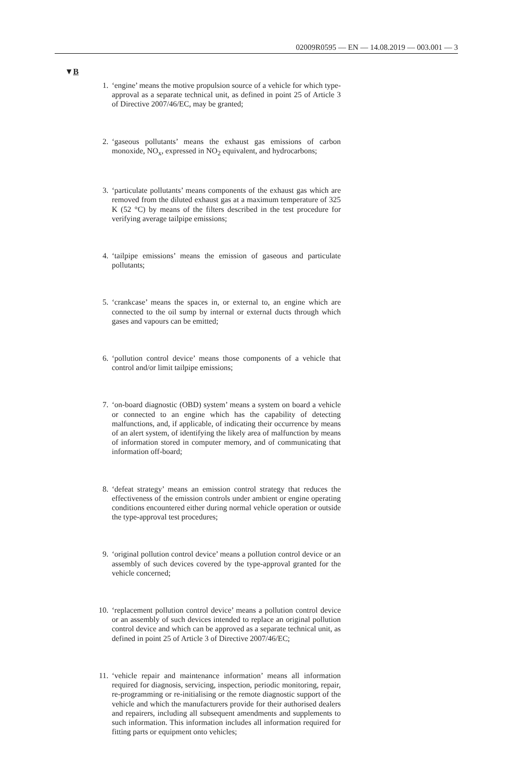02009R0595 — EN — 14.08.2019 — 003.001 — 3
▼B
1. ‘engine’ means the motive propulsion source of a vehicle for which type-approval as a separate technical unit, as defined in point 25 of Article 3 of Directive 2007/46/EC, may be granted;
2. ‘gaseous pollutants’ means the exhaust gas emissions of carbon monoxide, NO<sub>x</sub>, expressed in NO<sub>2</sub> equivalent, and hydrocarbons;
3. ‘particulate pollutants’ means components of the exhaust gas which are removed from the diluted exhaust gas at a maximum temperature of 325 K (52 °C) by means of the filters described in the test procedure for verifying average tailpipe emissions;
4. ‘tailpipe emissions’ means the emission of gaseous and particulate pollutants;
5. ‘crankcase’ means the spaces in, or external to, an engine which are connected to the oil sump by internal or external ducts through which gases and vapours can be emitted;
6. ‘pollution control device’ means those components of a vehicle that control and/or limit tailpipe emissions;
7. ‘on-board diagnostic (OBD) system’ means a system on board a vehicle or connected to an engine which has the capability of detecting malfunctions, and, if applicable, of indicating their occurrence by means of an alert system, of identifying the likely area of malfunction by means of information stored in computer memory, and of communicating that information off-board;
8. ‘defeat strategy’ means an emission control strategy that reduces the effectiveness of the emission controls under ambient or engine operating conditions encountered either during normal vehicle operation or outside the type-approval test procedures;
9. ‘original pollution control device’ means a pollution control device or an assembly of such devices covered by the type-approval granted for the vehicle concerned;
10. ‘replacement pollution control device’ means a pollution control device or an assembly of such devices intended to replace an original pollution control device and which can be approved as a separate technical unit, as defined in point 25 of Article 3 of Directive 2007/46/EC;
11. ‘vehicle repair and maintenance information’ means all information required for diagnosis, servicing, inspection, periodic monitoring, repair, re-programming or re-initialising or the remote diagnostic support of the vehicle and which the manufacturers provide for their authorised dealers and repairers, including all subsequent amendments and supplements to such information. This information includes all information required for fitting parts or equipment onto vehicles;